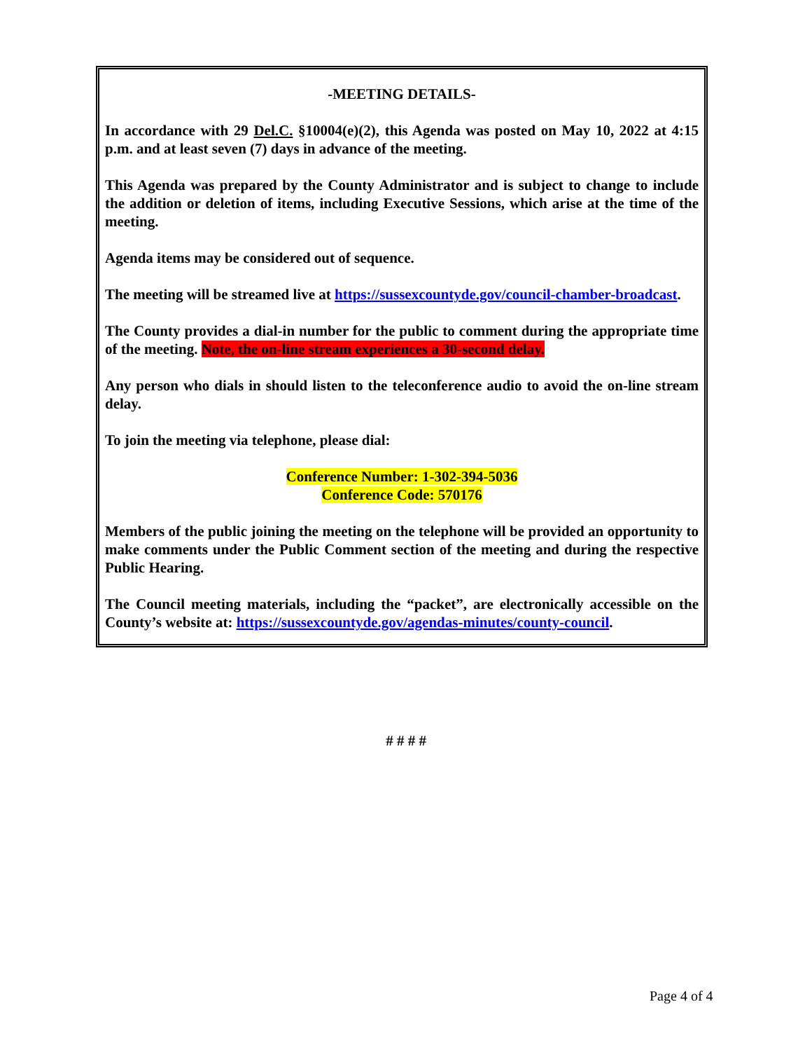-MEETING DETAILS-
In accordance with 29 Del.C. §10004(e)(2), this Agenda was posted on May 10, 2022 at 4:15 p.m. and at least seven (7) days in advance of the meeting.
This Agenda was prepared by the County Administrator and is subject to change to include the addition or deletion of items, including Executive Sessions, which arise at the time of the meeting.
Agenda items may be considered out of sequence.
The meeting will be streamed live at https://sussexcountyde.gov/council-chamber-broadcast.
The County provides a dial-in number for the public to comment during the appropriate time of the meeting. Note, the on-line stream experiences a 30-second delay.
Any person who dials in should listen to the teleconference audio to avoid the on-line stream delay.
To join the meeting via telephone, please dial:
Conference Number: 1-302-394-5036
Conference Code: 570176
Members of the public joining the meeting on the telephone will be provided an opportunity to make comments under the Public Comment section of the meeting and during the respective Public Hearing.
The Council meeting materials, including the “packet”, are electronically accessible on the County’s website at: https://sussexcountyde.gov/agendas-minutes/county-council.
# # # #
Page 4 of 4